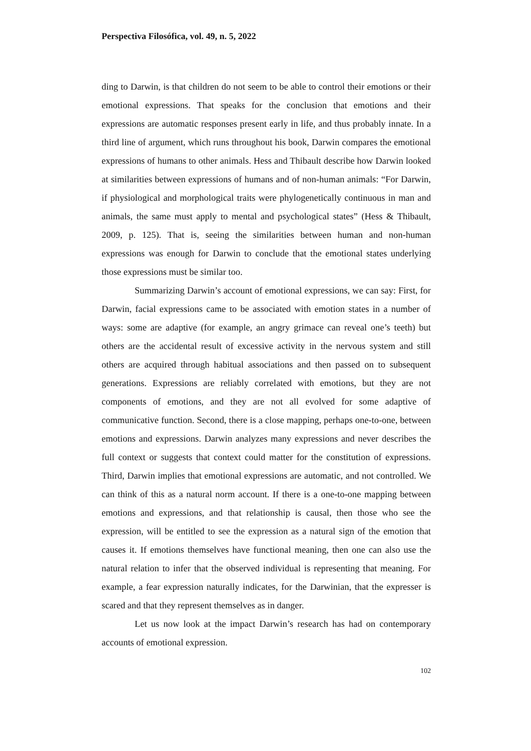Perspectiva Filosófica, vol. 49, n. 5, 2022
ding to Darwin, is that children do not seem to be able to control their emotions or their emotional expressions. That speaks for the conclusion that emotions and their expressions are automatic responses present early in life, and thus probably innate. In a third line of argument, which runs throughout his book, Darwin compares the emotional expressions of humans to other animals. Hess and Thibault describe how Darwin looked at similarities between expressions of humans and of non-human animals: “For Darwin, if physiological and morphological traits were phylogenetically continuous in man and animals, the same must apply to mental and psychological states” (Hess & Thibault, 2009, p. 125). That is, seeing the similarities between human and non-human expressions was enough for Darwin to conclude that the emotional states underlying those expressions must be similar too.
Summarizing Darwin’s account of emotional expressions, we can say: First, for Darwin, facial expressions came to be associated with emotion states in a number of ways: some are adaptive (for example, an angry grimace can reveal one’s teeth) but others are the accidental result of excessive activity in the nervous system and still others are acquired through habitual associations and then passed on to subsequent generations. Expressions are reliably correlated with emotions, but they are not components of emotions, and they are not all evolved for some adaptive of communicative function. Second, there is a close mapping, perhaps one-to-one, between emotions and expressions. Darwin analyzes many expressions and never describes the full context or suggests that context could matter for the constitution of expressions. Third, Darwin implies that emotional expressions are automatic, and not controlled. We can think of this as a natural norm account. If there is a one-to-one mapping between emotions and expressions, and that relationship is causal, then those who see the expression, will be entitled to see the expression as a natural sign of the emotion that causes it. If emotions themselves have functional meaning, then one can also use the natural relation to infer that the observed individual is representing that meaning. For example, a fear expression naturally indicates, for the Darwinian, that the expresser is scared and that they represent themselves as in danger.
Let us now look at the impact Darwin’s research has had on contemporary accounts of emotional expression.
102